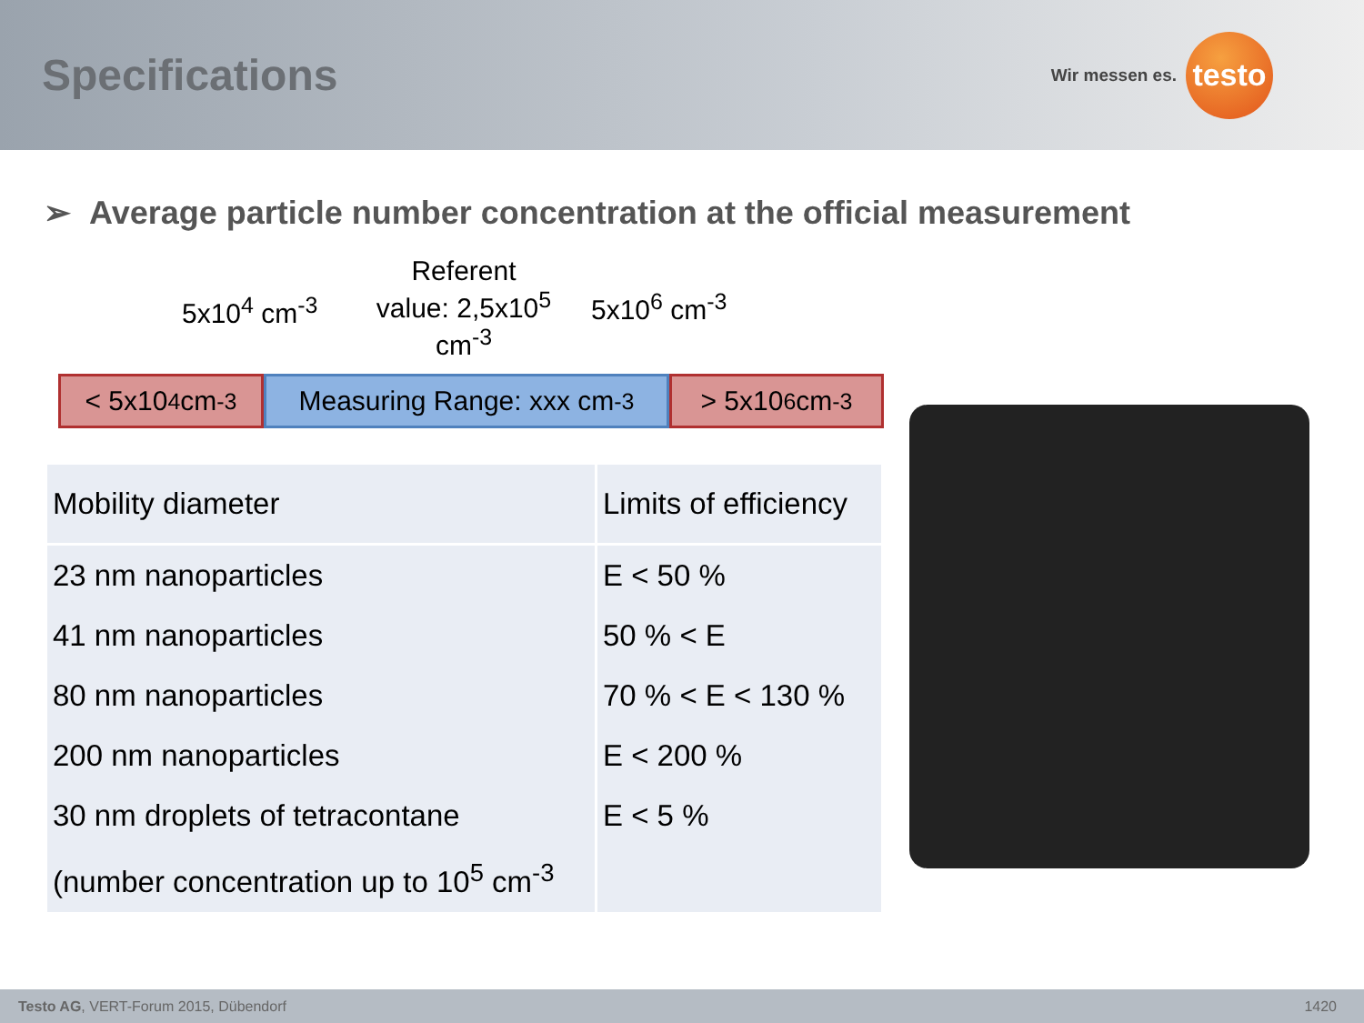Specifications
Wir messen es.
testo
➢ Average particle number concentration at the official measurement
5x10<sup>4</sup> cm<sup>-3</sup>
Referent value: 2,5x10<sup>5</sup> cm<sup>-3</sup>
5x10<sup>6</sup> cm<sup>-3</sup>
< 5x10<sup>4</sup> cm<sup>-3</sup> Measuring Range: xxx cm<sup>-3</sup>
> 5x10<sup>6</sup> cm<sup>-3</sup>
| Mobility diameter | Limits of efficiency |
| --- | --- |
| 23 nm nanoparticles | E < 50 % |
| 41 nm nanoparticles | 50 % < E |
| 80 nm nanoparticles | 70 % < E < 130 % |
| 200 nm nanoparticles | E < 200 % |
| 30 nm droplets of tetracontane | E < 5 % |
| (number concentration up to 10<sup>5</sup> cm<sup>-3</sup> | |
Testo AG, VERT-Forum 2015, Dübendorf 1420